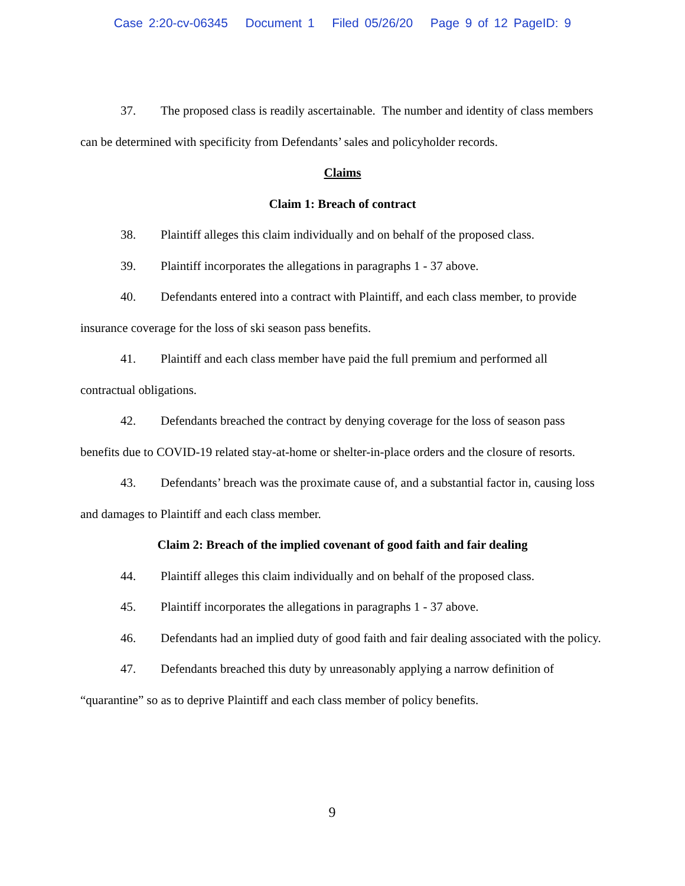Case 2:20-cv-06345 Document 1 Filed 05/26/20 Page 9 of 12 PageID: 9
37. The proposed class is readily ascertainable. The number and identity of class members can be determined with specificity from Defendants’ sales and policyholder records.
Claims
Claim 1: Breach of contract
38. Plaintiff alleges this claim individually and on behalf of the proposed class.
39. Plaintiff incorporates the allegations in paragraphs 1 - 37 above.
40. Defendants entered into a contract with Plaintiff, and each class member, to provide insurance coverage for the loss of ski season pass benefits.
41. Plaintiff and each class member have paid the full premium and performed all contractual obligations.
42. Defendants breached the contract by denying coverage for the loss of season pass benefits due to COVID-19 related stay-at-home or shelter-in-place orders and the closure of resorts.
43. Defendants’ breach was the proximate cause of, and a substantial factor in, causing loss and damages to Plaintiff and each class member.
Claim 2: Breach of the implied covenant of good faith and fair dealing
44. Plaintiff alleges this claim individually and on behalf of the proposed class.
45. Plaintiff incorporates the allegations in paragraphs 1 - 37 above.
46. Defendants had an implied duty of good faith and fair dealing associated with the policy.
47. Defendants breached this duty by unreasonably applying a narrow definition of “quarantine” so as to deprive Plaintiff and each class member of policy benefits.
9